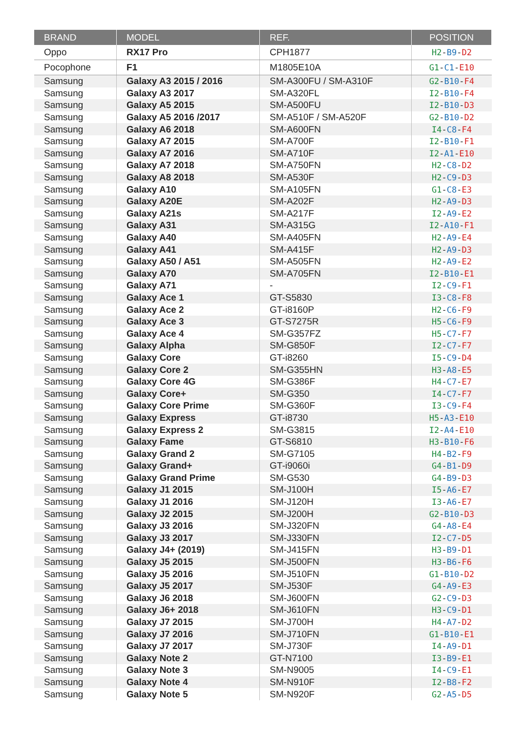| BRAND | MODEL | REF. | POSITION |
| --- | --- | --- | --- |
| Oppo | RX17 Pro | CPH1877 | H2 - B9 - D2 |
| Pocophone | F1 | M1805E10A | G1 - C1 - E10 |
| Samsung | Galaxy A3 2015 / 2016 | SM-A300FU / SM-A310F | G2 - B10 - F4 |
| Samsung | Galaxy A3 2017 | SM-A320FL | I2 - B10 - F4 |
| Samsung | Galaxy A5 2015 | SM-A500FU | I2 - B10 - D3 |
| Samsung | Galaxy A5 2016 /2017 | SM-A510F / SM-A520F | G2 - B10 - D2 |
| Samsung | Galaxy A6 2018 | SM-A600FN | I4 - C8 - F4 |
| Samsung | Galaxy A7 2015 | SM-A700F | I2 - B10 - F1 |
| Samsung | Galaxy A7 2016 | SM-A710F | I2 - A1 - E10 |
| Samsung | Galaxy A7 2018 | SM-A750FN | H2 - C8 - D2 |
| Samsung | Galaxy A8 2018 | SM-A530F | H2 - C9 - D3 |
| Samsung | Galaxy A10 | SM-A105FN | G1 - C8 - E3 |
| Samsung | Galaxy A20E | SM-A202F | H2 - A9 - D3 |
| Samsung | Galaxy A21s | SM-A217F | I2 - A9 - E2 |
| Samsung | Galaxy A31 | SM-A315G | I2 - A10 - F1 |
| Samsung | Galaxy A40 | SM-A405FN | H2 - A9 - E4 |
| Samsung | Galaxy A41 | SM-A415F | H2 - A9 - D3 |
| Samsung | Galaxy A50 / A51 | SM-A505FN | H2 - A9 - E2 |
| Samsung | Galaxy A70 | SM-A705FN | I2 - B10 - E1 |
| Samsung | Galaxy A71 | - | I2 - C9 - F1 |
| Samsung | Galaxy Ace 1 | GT-S5830 | I3 - C8 - F8 |
| Samsung | Galaxy Ace 2 | GT-i8160P | H2 - C6 - F9 |
| Samsung | Galaxy Ace 3 | GT-S7275R | H5 - C6 - F9 |
| Samsung | Galaxy Ace 4 | SM-G357FZ | H5 - C7 - F7 |
| Samsung | Galaxy Alpha | SM-G850F | I2 - C7 - F7 |
| Samsung | Galaxy Core | GT-i8260 | I5 - C9 - D4 |
| Samsung | Galaxy Core 2 | SM-G355HN | H3 - A8 - E5 |
| Samsung | Galaxy Core 4G | SM-G386F | H4 - C7 - E7 |
| Samsung | Galaxy Core+ | SM-G350 | I4 - C7 - F7 |
| Samsung | Galaxy Core Prime | SM-G360F | I3 - C9 - F4 |
| Samsung | Galaxy Express | GT-i8730 | H5 - A3 - E10 |
| Samsung | Galaxy Express 2 | SM-G3815 | I2 - A4 - E10 |
| Samsung | Galaxy Fame | GT-S6810 | H3 - B10 - F6 |
| Samsung | Galaxy Grand 2 | SM-G7105 | H4 - B2 - F9 |
| Samsung | Galaxy Grand+ | GT-i9060i | G4 - B1 - D9 |
| Samsung | Galaxy Grand Prime | SM-G530 | G4 - B9 - D3 |
| Samsung | Galaxy J1 2015 | SM-J100H | I5 - A6 - E7 |
| Samsung | Galaxy J1 2016 | SM-J120H | I3 - A6 - E7 |
| Samsung | Galaxy J2 2015 | SM-J200H | G2 - B10 - D3 |
| Samsung | Galaxy J3 2016 | SM-J320FN | G4 - A8 - E4 |
| Samsung | Galaxy J3 2017 | SM-J330FN | I2 - C7 - D5 |
| Samsung | Galaxy J4+ (2019) | SM-J415FN | H3 - B9 - D1 |
| Samsung | Galaxy J5 2015 | SM-J500FN | H3 - B6 - F6 |
| Samsung | Galaxy J5 2016 | SM-J510FN | G1 - B10 - D2 |
| Samsung | Galaxy J5 2017 | SM-J530F | G4 - A9 - E3 |
| Samsung | Galaxy J6 2018 | SM-J600FN | G2 - C9 - D3 |
| Samsung | Galaxy J6+ 2018 | SM-J610FN | H3 - C9 - D1 |
| Samsung | Galaxy J7 2015 | SM-J700H | H4 - A7 - D2 |
| Samsung | Galaxy J7 2016 | SM-J710FN | G1 - B10 - E1 |
| Samsung | Galaxy J7 2017 | SM-J730F | I4 - A9 - D1 |
| Samsung | Galaxy Note 2 | GT-N7100 | I3 - B9 - E1 |
| Samsung | Galaxy Note 3 | SM-N9005 | I4 - C9 - E1 |
| Samsung | Galaxy Note 4 | SM-N910F | I2 - B8 - F2 |
| Samsung | Galaxy Note 5 | SM-N920F | G2 - A5 - D5 |